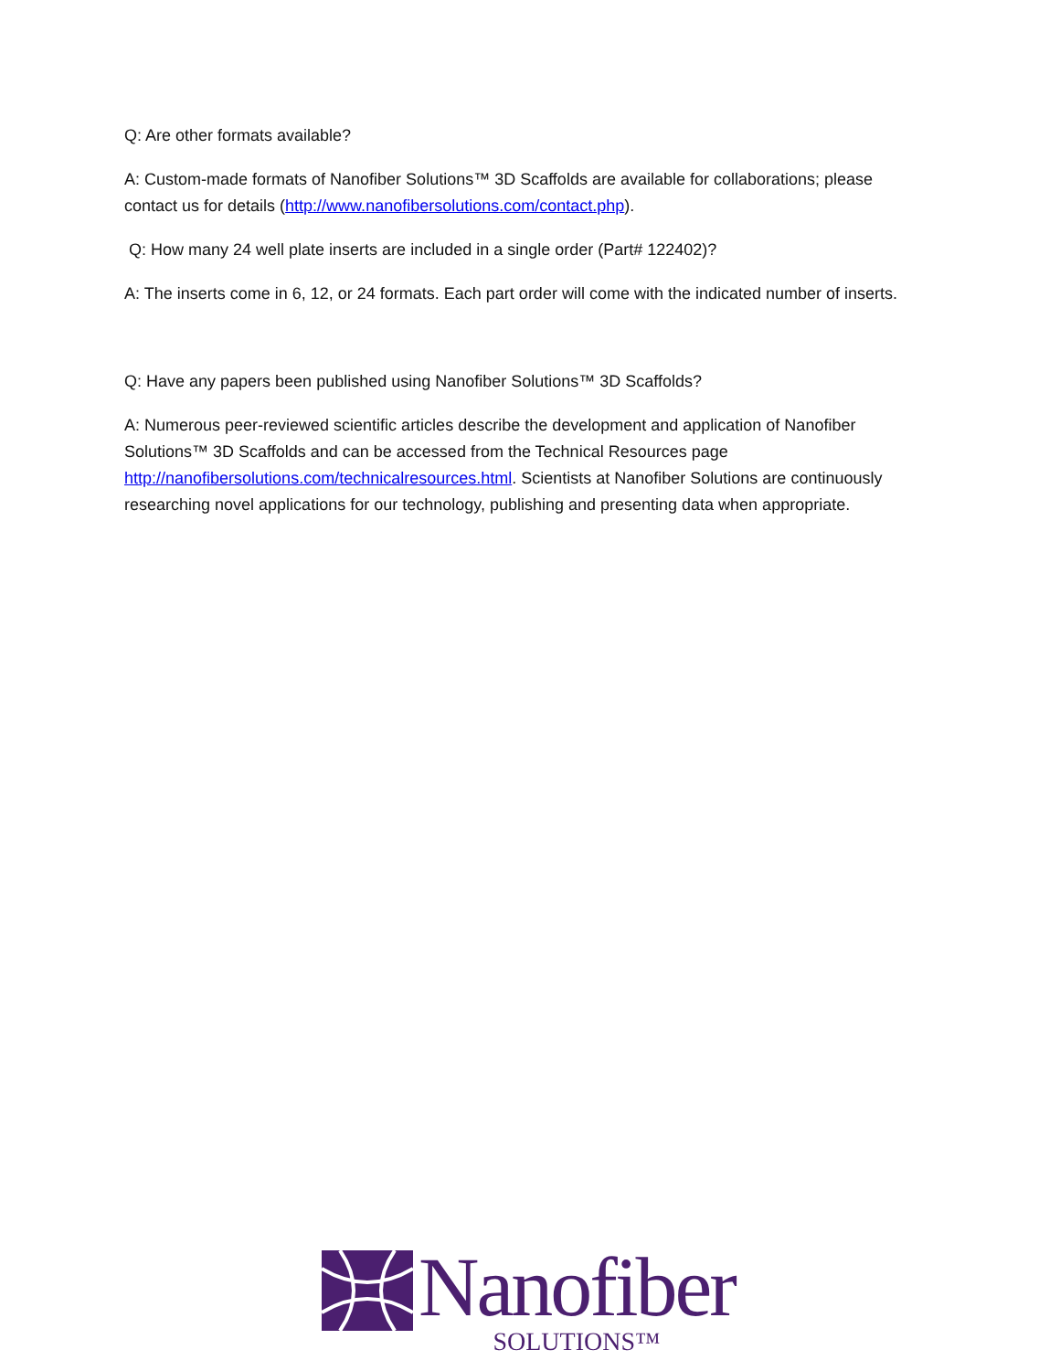Q: Are other formats available?
A: Custom-made formats of Nanofiber Solutions™ 3D Scaffolds are available for collaborations; please contact us for details (http://www.nanofibersolutions.com/contact.php).
Q: How many 24 well plate inserts are included in a single order (Part# 122402)?
A: The inserts come in 6, 12, or 24 formats. Each part order will come with the indicated number of inserts.
Q: Have any papers been published using Nanofiber Solutions™ 3D Scaffolds?
A: Numerous peer-reviewed scientific articles describe the development and application of Nanofiber Solutions™ 3D Scaffolds and can be accessed from the Technical Resources page http://nanofibersolutions.com/technicalresources.html. Scientists at Nanofiber Solutions are continuously researching novel applications for our technology, publishing and presenting data when appropriate.
Nanofiber
SOLUTIONS™